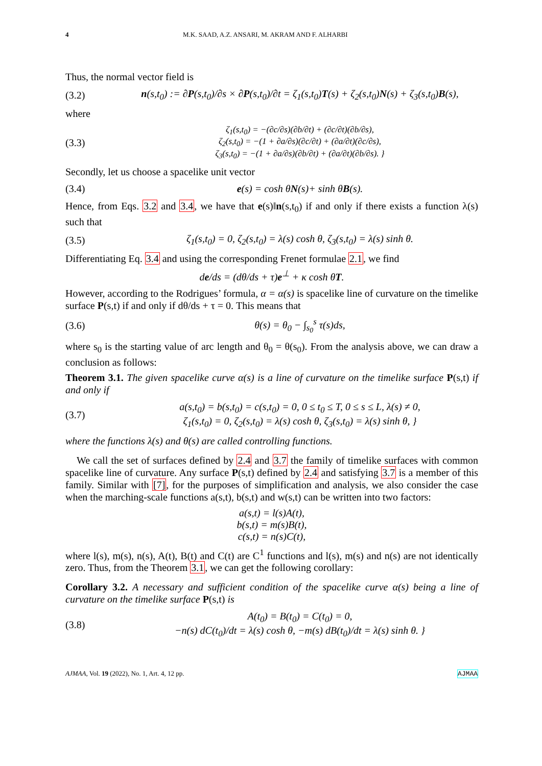4 M.K. SAAD, A.Z. ANSARI, M. AKRAM AND F. ALHARBI
Thus, the normal vector field is
(3.2) n(s,t<sub>0</sub>) := ∂P(s,t<sub>0</sub>)/∂s × ∂P(s,t<sub>0</sub>)/∂t = ζ<sub>1</sub>(s,t<sub>0</sub>)T(s) + ζ<sub>2</sub>(s,t<sub>0</sub>)N(s) + ζ<sub>3</sub>(s,t<sub>0</sub>)B(s),
where
(3.3) ζ<sub>1</sub>(s,t<sub>0</sub>) = −(∂c/∂s)(∂b/∂t) + (∂c/∂t)(∂b/∂s),
ζ<sub>2</sub>(s,t<sub>0</sub>) = −(1 + ∂a/∂s)(∂c/∂t) + (∂a/∂t)(∂c/∂s),
ζ<sub>3</sub>(s,t<sub>0</sub>) = −(1 + ∂a/∂s)(∂b/∂t) + (∂a/∂t)(∂b/∂s). }
Secondly, let us choose a spacelike unit vector
(3.4) e(s) = cosh θN(s)+ sinh θB(s).
Hence, from Eqs. 3.2 and 3.4, we have that e(s)‖n(s,t<sub>0</sub>) if and only if there exists a function λ(s) such that
(3.5) ζ<sub>1</sub>(s,t<sub>0</sub>) = 0, ζ<sub>2</sub>(s,t<sub>0</sub>) = λ(s) cosh θ, ζ<sub>3</sub>(s,t<sub>0</sub>) = λ(s) sinh θ.
Differentiating Eq. 3.4 and using the corresponding Frenet formulae 2.1, we find
de/ds = (dθ/ds + τ)e<sup>⊥</sup> + κ cosh θT.
However, according to the Rodrigues’ formula, α = α(s) is spacelike line of curvature on the timelike surface P(s,t) if and only if dθ/ds + τ = 0. This means that
(3.6) θ(s) = θ<sub>0</sub> − ∫<sub>s<sub>0</sub></sub><sup>s</sup> τ(s)ds,
where s<sub>0</sub> is the starting value of arc length and θ<sub>0</sub> = θ(s<sub>0</sub>). From the analysis above, we can draw a conclusion as follows:
Theorem 3.1. The given spacelike curve α(s) is a line of curvature on the timelike surface P(s,t) if and only if
(3.7) a(s,t<sub>0</sub>) = b(s,t<sub>0</sub>) = c(s,t<sub>0</sub>) = 0, 0 ≤ t<sub>0</sub> ≤ T, 0 ≤ s ≤ L, λ(s) ≠ 0,
ζ<sub>1</sub>(s,t<sub>0</sub>) = 0, ζ<sub>2</sub>(s,t<sub>0</sub>) = λ(s) cosh θ, ζ<sub>3</sub>(s,t<sub>0</sub>) = λ(s) sinh θ, }
where the functions λ(s) and θ(s) are called controlling functions.
We call the set of surfaces defined by 2.4 and 3.7 the family of timelike surfaces with common spacelike line of curvature. Any surface P(s,t) defined by 2.4 and satisfying 3.7 is a member of this family. Similar with [7], for the purposes of simplification and analysis, we also consider the case when the marching-scale functions a(s,t), b(s,t) and w(s,t) can be written into two factors:
a(s,t) = l(s)A(t),
b(s,t) = m(s)B(t),
c(s,t) = n(s)C(t),
where l(s), m(s), n(s), A(t), B(t) and C(t) are C<sup>1</sup> functions and l(s), m(s) and n(s) are not identically zero. Thus, from the Theorem 3.1, we can get the following corollary:
Corollary 3.2. A necessary and sufficient condition of the spacelike curve α(s) being a line of curvature on the timelike surface P(s,t) is
(3.8) A(t<sub>0</sub>) = B(t<sub>0</sub>) = C(t<sub>0</sub>) = 0,
−n(s) dC(t<sub>0</sub>)/dt = λ(s) cosh θ, −m(s) dB(t<sub>0</sub>)/dt = λ(s) sinh θ. }
AJMAA, Vol. 19 (2022), No. 1, Art. 4, 12 pp. AJMAA